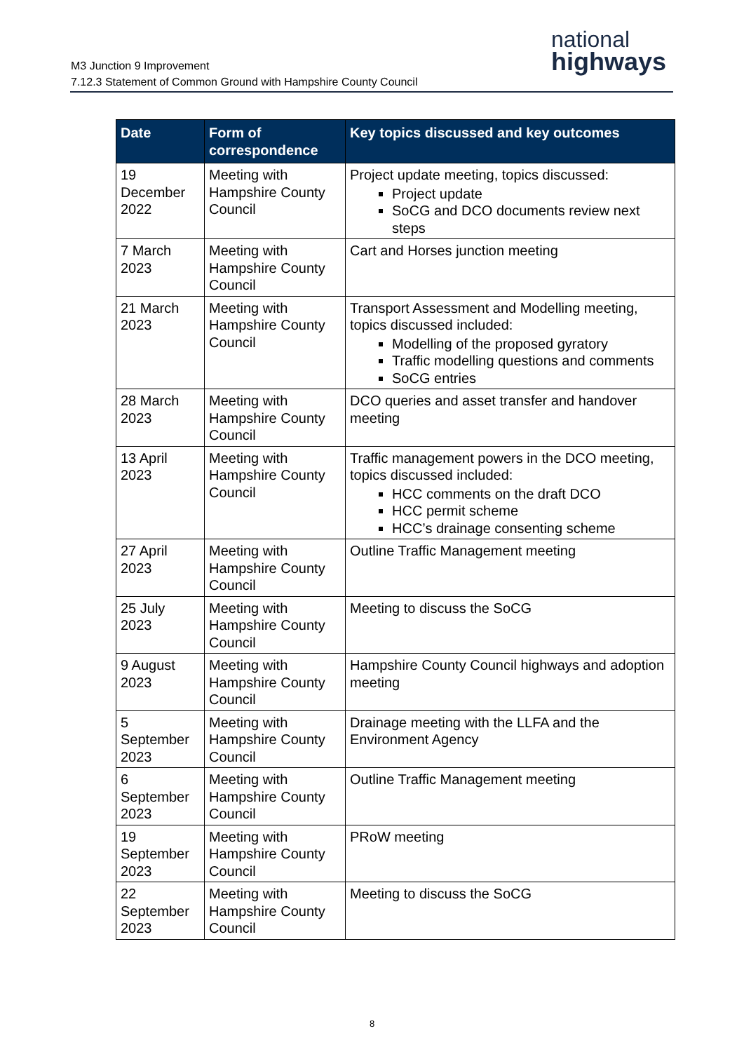M3 Junction 9 Improvement
7.12.3 Statement of Common Ground with Hampshire County Council
national
highways
| Date | Form of correspondence | Key topics discussed and key outcomes |
| --- | --- | --- |
| 19 December 2022 | Meeting with Hampshire County Council | Project update meeting, topics discussed: Project update SoCG and DCO documents review next steps |
| 7 March 2023 | Meeting with Hampshire County Council | Cart and Horses junction meeting |
| 21 March 2023 | Meeting with Hampshire County Council | Transport Assessment and Modelling meeting, topics discussed included: Modelling of the proposed gyratory Traffic modelling questions and comments SoCG entries |
| 28 March 2023 | Meeting with Hampshire County Council | DCO queries and asset transfer and handover meeting |
| 13 April 2023 | Meeting with Hampshire County Council | Traffic management powers in the DCO meeting, topics discussed included: HCC comments on the draft DCO HCC permit scheme HCC’s drainage consenting scheme |
| 27 April 2023 | Meeting with Hampshire County Council | Outline Traffic Management meeting |
| 25 July 2023 | Meeting with Hampshire County Council | Meeting to discuss the SoCG |
| 9 August 2023 | Meeting with Hampshire County Council | Hampshire County Council highways and adoption meeting |
| 5 September 2023 | Meeting with Hampshire County Council | Drainage meeting with the LLFA and the Environment Agency |
| 6 September 2023 | Meeting with Hampshire County Council | Outline Traffic Management meeting |
| 19 September 2023 | Meeting with Hampshire County Council | PRoW meeting |
| 22 September 2023 | Meeting with Hampshire County Council | Meeting to discuss the SoCG |
8